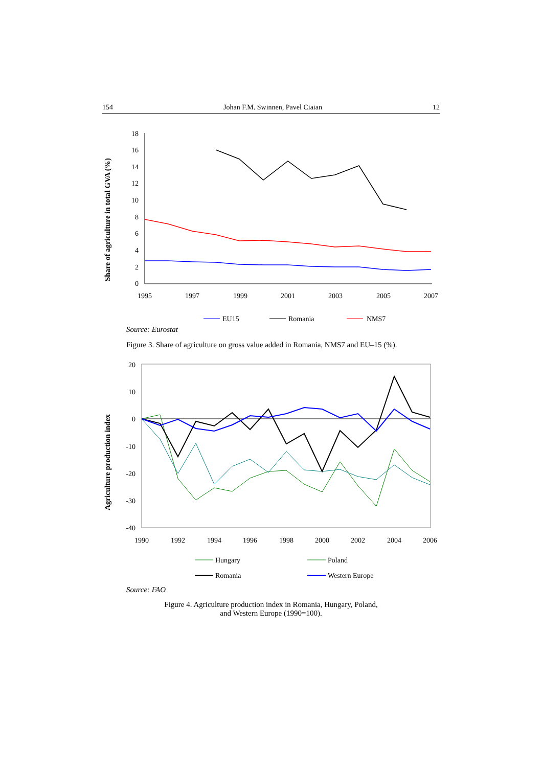154 Johan F.M. Swinnen, Pavel Ciaian 12
Share of agriculture in total GVA (%)
0
2
4
6
8
10
12
14
16
18
1995
1997
1999
2001
2003
2005
2007
EU15
Romania
NMS7
Source: Eurostat
Figure 3. Share of agriculture on gross value added in Romania, NMS7 and EU–15 (%).
Agriculture production index
20
10
0
-10
-20
-30
-40
1990
1992
1994
1996
1998
2000
2002
2004
2006
Hungary
Poland
Romania
Western Europe
Source: FAO
Figure 4. Agriculture production index in Romania, Hungary, Poland,
and Western Europe (1990=100).